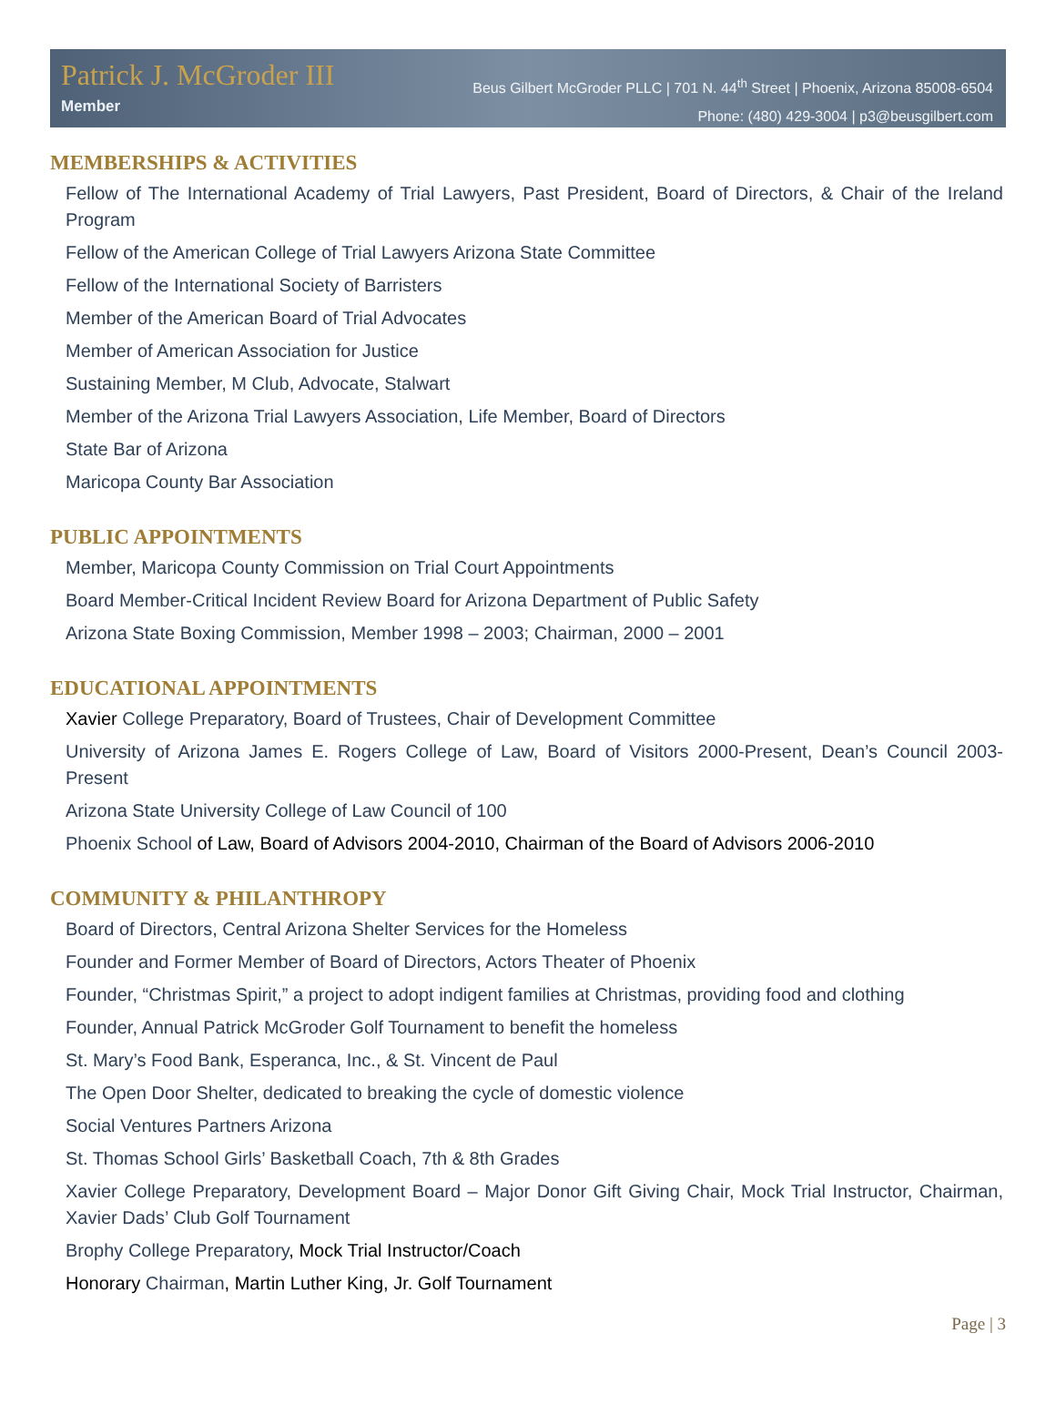Patrick J. McGroder III
Member
Beus Gilbert McGroder PLLC | 701 N. 44<sup>th</sup> Street | Phoenix, Arizona 85008-6504
Phone: (480) 429-3004 | p3@beusgilbert.com
MEMBERSHIPS & ACTIVITIES
Fellow of The International Academy of Trial Lawyers, Past President, Board of Directors, & Chair of the Ireland Program
Fellow of the American College of Trial Lawyers Arizona State Committee
Fellow of the International Society of Barristers
Member of the American Board of Trial Advocates
Member of American Association for Justice
Sustaining Member, M Club, Advocate, Stalwart
Member of the Arizona Trial Lawyers Association, Life Member, Board of Directors
State Bar of Arizona
Maricopa County Bar Association
PUBLIC APPOINTMENTS
Member, Maricopa County Commission on Trial Court Appointments
Board Member-Critical Incident Review Board for Arizona Department of Public Safety
Arizona State Boxing Commission, Member 1998 – 2003; Chairman, 2000 – 2001
EDUCATIONAL APPOINTMENTS
Xavier College Preparatory, Board of Trustees, Chair of Development Committee
University of Arizona James E. Rogers College of Law, Board of Visitors 2000-Present, Dean’s Council 2003-Present
Arizona State University College of Law Council of 100
Phoenix School of Law, Board of Advisors 2004-2010, Chairman of the Board of Advisors 2006-2010
COMMUNITY & PHILANTHROPY
Board of Directors, Central Arizona Shelter Services for the Homeless
Founder and Former Member of Board of Directors, Actors Theater of Phoenix
Founder, “Christmas Spirit,” a project to adopt indigent families at Christmas, providing food and clothing
Founder, Annual Patrick McGroder Golf Tournament to benefit the homeless
St. Mary’s Food Bank, Esperanca, Inc., & St. Vincent de Paul
The Open Door Shelter, dedicated to breaking the cycle of domestic violence
Social Ventures Partners Arizona
St. Thomas School Girls’ Basketball Coach, 7th & 8th Grades
Xavier College Preparatory, Development Board – Major Donor Gift Giving Chair, Mock Trial Instructor, Chairman, Xavier Dads’ Club Golf Tournament
Brophy College Preparatory, Mock Trial Instructor/Coach
Honorary Chairman, Martin Luther King, Jr. Golf Tournament
Page | 3